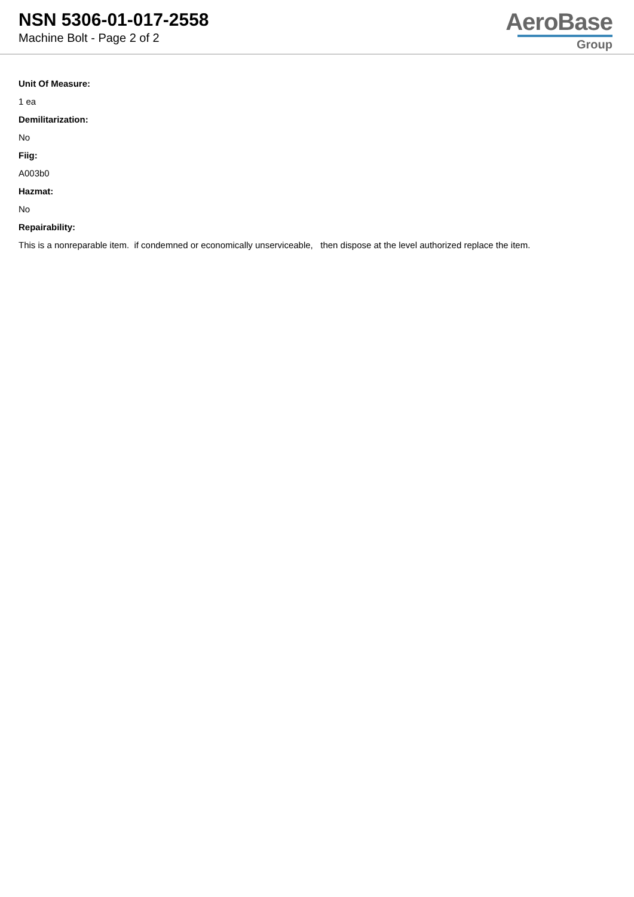NSN 5306-01-017-2558
Machine Bolt - Page 2 of 2
AeroBase
Group
Unit Of Measure:
1 ea
Demilitarization:
No
Fiig:
A003b0
Hazmat:
No
Repairability:
This is a nonreparable item. if condemned or economically unserviceable, then dispose at the level authorized replace the item.